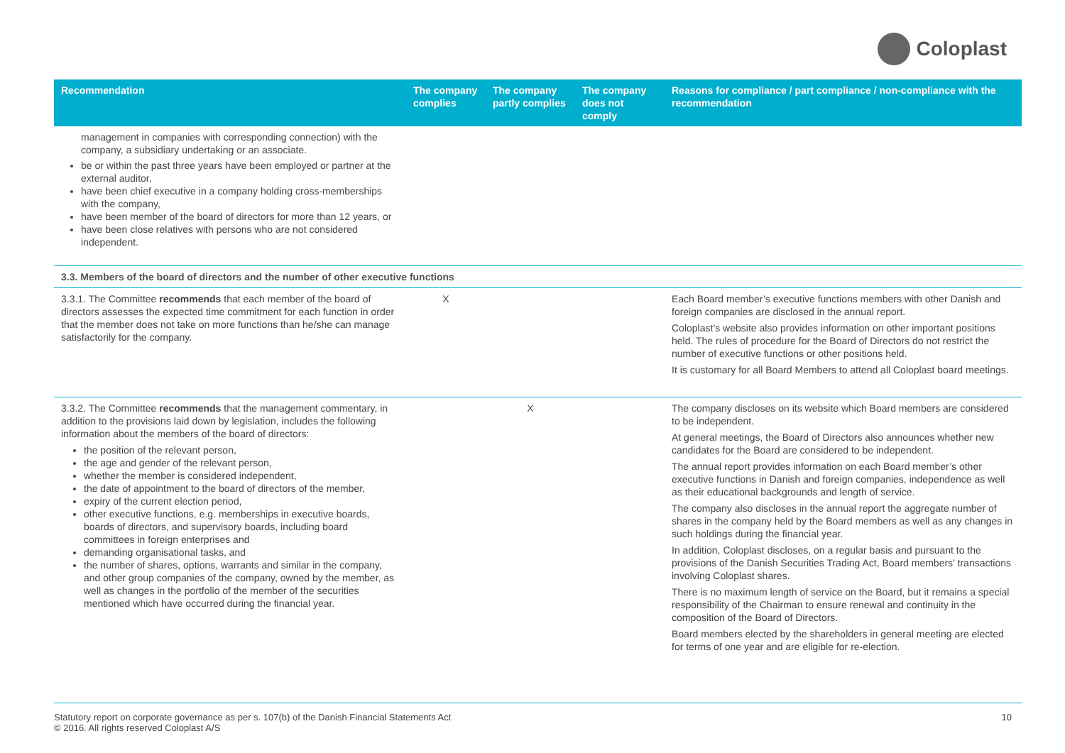Coloplast
| Recommendation | The company complies | The company partly complies | The company does not comply | Reasons for compliance / part compliance / non-compliance with the recommendation |
| --- | --- | --- | --- | --- |
| management in companies with corresponding connection) with the company, a subsidiary undertaking or an associate. be or within the past three years have been employed or partner at the external auditor, have been chief executive in a company holding cross-memberships with the company, have been member of the board of directors for more than 12 years, or have been close relatives with persons who are not considered independent. | | | | |
| 3.3. Members of the board of directors and the number of other executive functions | | | | |
| 3.3.1. The Committee recommends that each member of the board of directors assesses the expected time commitment for each function in order that the member does not take on more functions than he/she can manage satisfactorily for the company. | X | | | Each Board member’s executive functions members with other Danish and foreign companies are disclosed in the annual report. Coloplast’s website also provides information on other important positions held. The rules of procedure for the Board of Directors do not restrict the number of executive functions or other positions held. It is customary for all Board Members to attend all Coloplast board meetings. |
| 3.3.2. The Committee recommends that the management commentary, in addition to the provisions laid down by legislation, includes the following information about the members of the board of directors: the position of the relevant person, the age and gender of the relevant person, whether the member is considered independent, the date of appointment to the board of directors of the member, expiry of the current election period, other executive functions, e.g. memberships in executive boards, boards of directors, and supervisory boards, including board committees in foreign enterprises and demanding organisational tasks, and the number of shares, options, warrants and similar in the company, and other group companies of the company, owned by the member, as well as changes in the portfolio of the member of the securities mentioned which have occurred during the financial year. | | X | | The company discloses on its website which Board members are considered to be independent. At general meetings, the Board of Directors also announces whether new candidates for the Board are considered to be independent. The annual report provides information on each Board member’s other executive functions in Danish and foreign companies, independence as well as their educational backgrounds and length of service. The company also discloses in the annual report the aggregate number of shares in the company held by the Board members as well as any changes in such holdings during the financial year. In addition, Coloplast discloses, on a regular basis and pursuant to the provisions of the Danish Securities Trading Act, Board members’ transactions involving Coloplast shares. There is no maximum length of service on the Board, but it remains a special responsibility of the Chairman to ensure renewal and continuity in the composition of the Board of Directors. Board members elected by the shareholders in general meeting are elected for terms of one year and are eligible for re-election. |
Statutory report on corporate governance as per s. 107(b) of the Danish Financial Statements Act
© 2016. All rights reserved Coloplast A/S
10